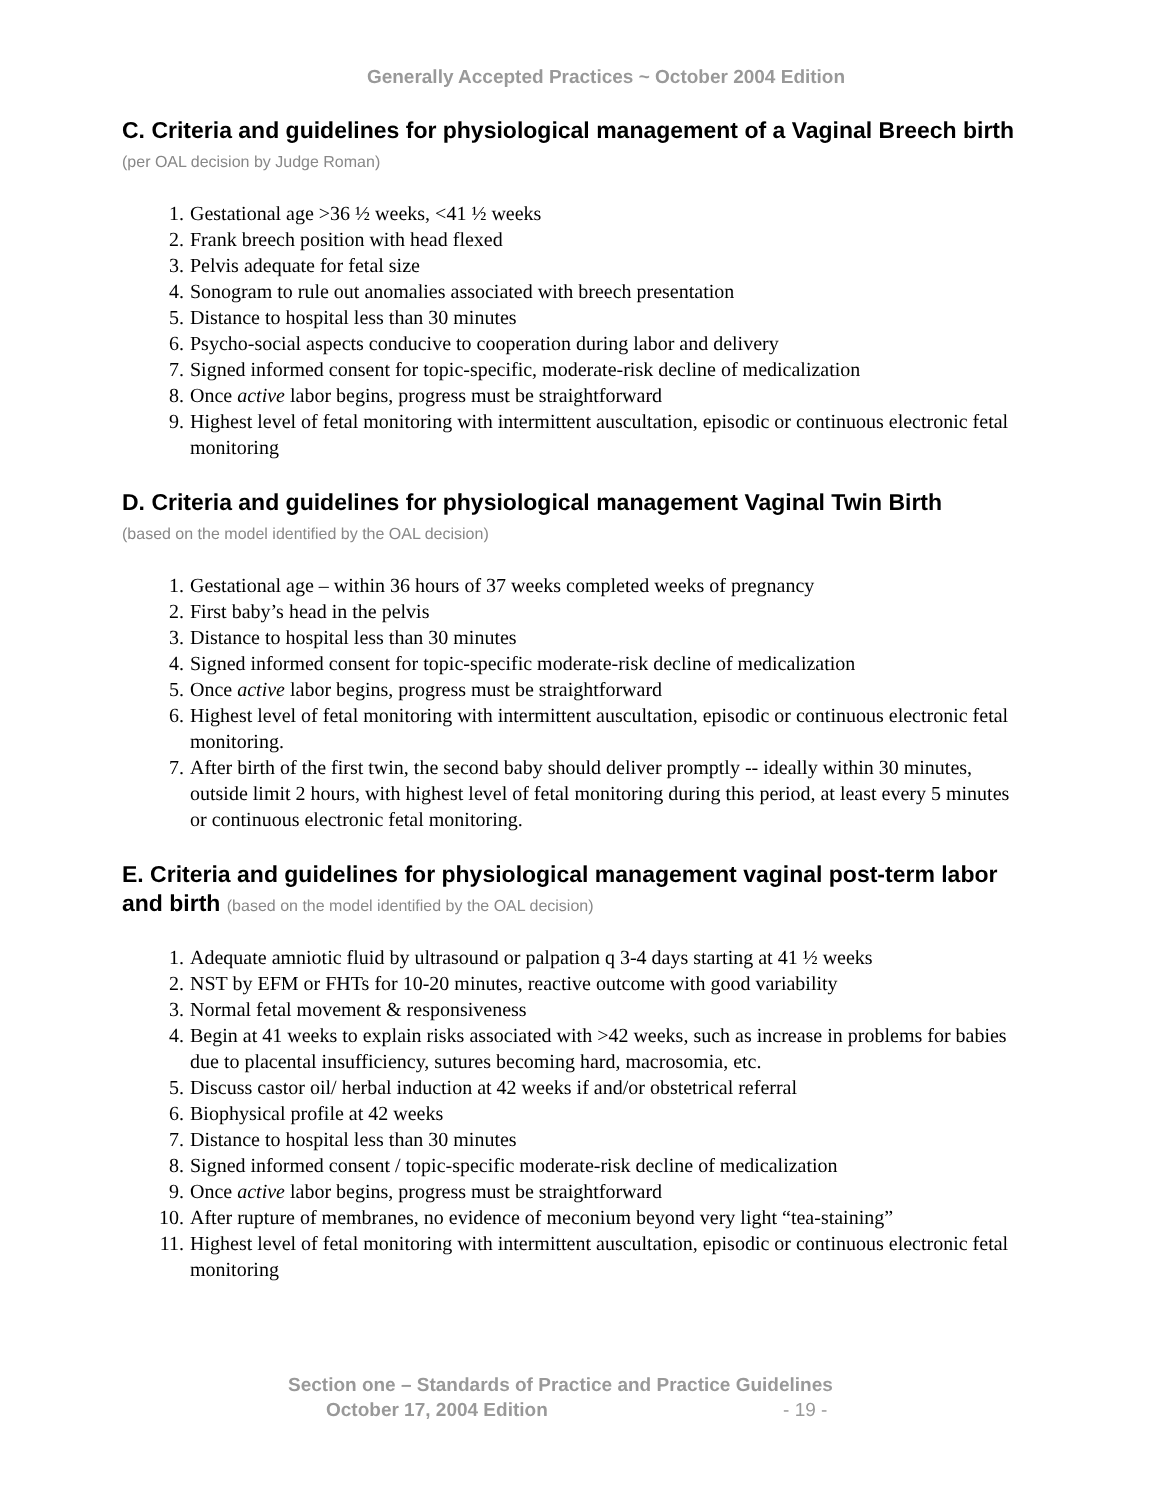Generally Accepted Practices ~ October 2004 Edition
C. Criteria and guidelines for physiological management of a Vaginal Breech birth (per OAL decision by Judge Roman)
1. Gestational age >36 ½ weeks, <41 ½ weeks
2. Frank breech position with head flexed
3. Pelvis adequate for fetal size
4. Sonogram to rule out anomalies associated with breech presentation
5. Distance to hospital less than 30 minutes
6. Psycho-social aspects conducive to cooperation during labor and delivery
7. Signed informed consent for topic-specific, moderate-risk decline of medicalization
8. Once active labor begins, progress must be straightforward
9. Highest level of fetal monitoring with intermittent auscultation, episodic or continuous electronic fetal monitoring
D. Criteria and guidelines for physiological management Vaginal Twin Birth
(based on the model identified by the OAL decision)
1. Gestational age – within 36 hours of 37 weeks completed weeks of pregnancy
2. First baby’s head in the pelvis
3. Distance to hospital less than 30 minutes
4. Signed informed consent for topic-specific moderate-risk decline of medicalization
5. Once active labor begins, progress must be straightforward
6. Highest level of fetal monitoring with intermittent auscultation, episodic or continuous electronic fetal monitoring.
7. After birth of the first twin, the second baby should deliver promptly -- ideally within 30 minutes, outside limit 2 hours, with highest level of fetal monitoring during this period, at least every 5 minutes or continuous electronic fetal monitoring.
E. Criteria and guidelines for physiological management vaginal post-term labor and birth (based on the model identified by the OAL decision)
1. Adequate amniotic fluid by ultrasound or palpation q 3-4 days starting at 41 ½ weeks
2. NST by EFM or FHTs for 10-20 minutes, reactive outcome with good variability
3. Normal fetal movement & responsiveness
4. Begin at 41 weeks to explain risks associated with >42 weeks, such as increase in problems for babies due to placental insufficiency, sutures becoming hard, macrosomia, etc.
5. Discuss castor oil/ herbal induction at 42 weeks if and/or obstetrical referral
6. Biophysical profile at 42 weeks
7. Distance to hospital less than 30 minutes
8. Signed informed consent / topic-specific moderate-risk decline of medicalization
9. Once active labor begins, progress must be straightforward
10. After rupture of membranes, no evidence of meconium beyond very light “tea-staining”
11. Highest level of fetal monitoring with intermittent auscultation, episodic or continuous electronic fetal monitoring
Section one – Standards of Practice and Practice Guidelines
October 17, 2004 Edition - 19 -